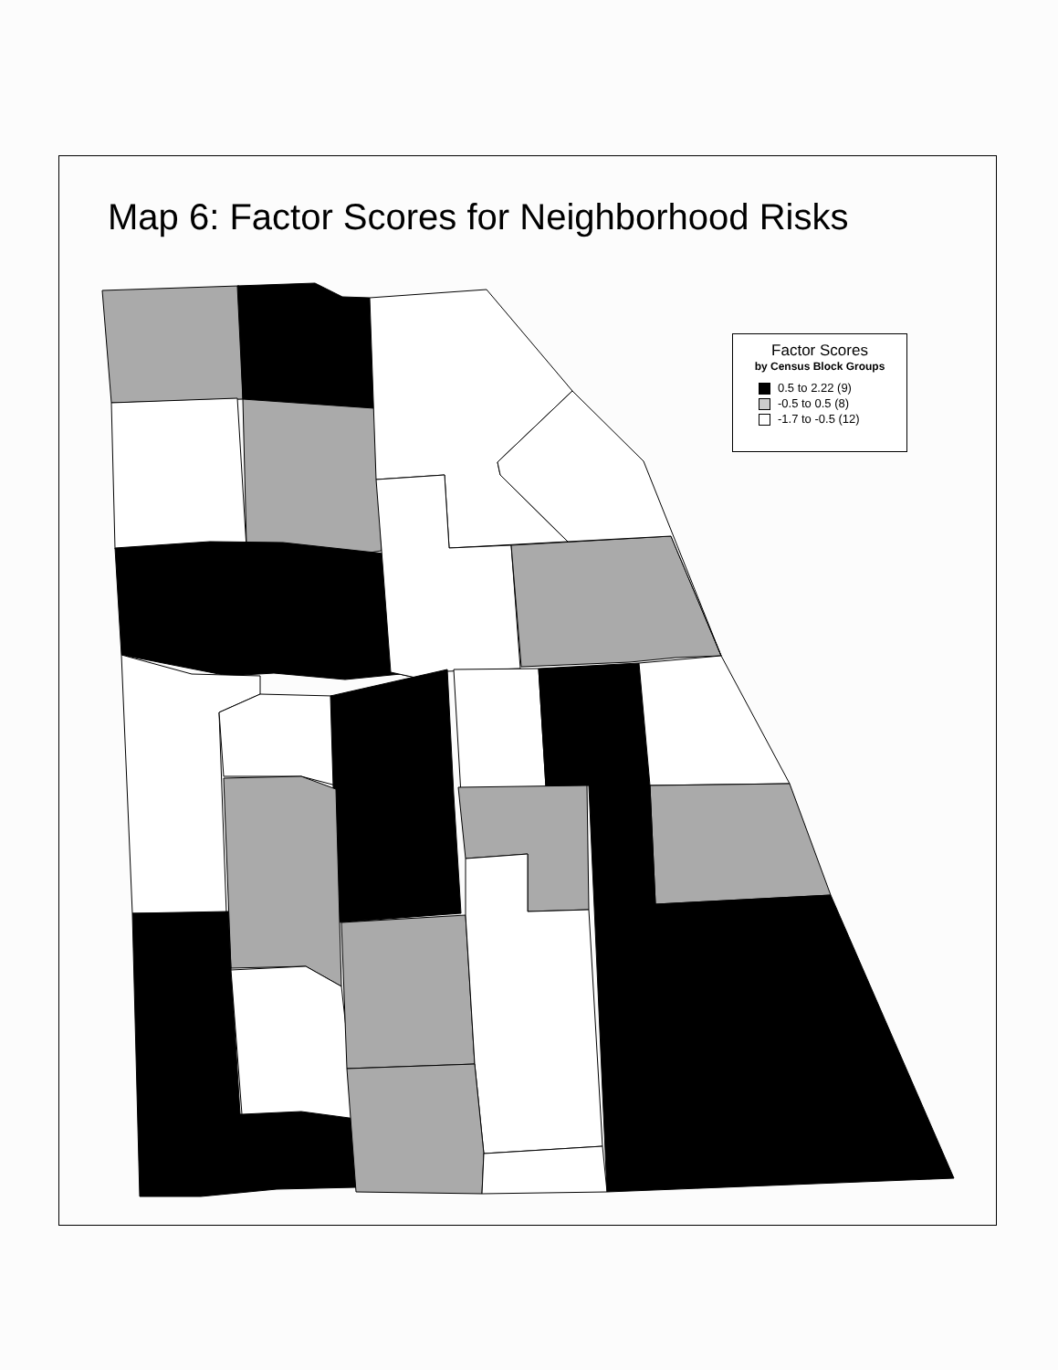Map 6: Factor Scores for Neighborhood Risks
Factor Scores
by Census Block Groups
0.5 to 2.22 (9)
-0.5 to 0.5 (8)
-1.7 to -0.5 (12)